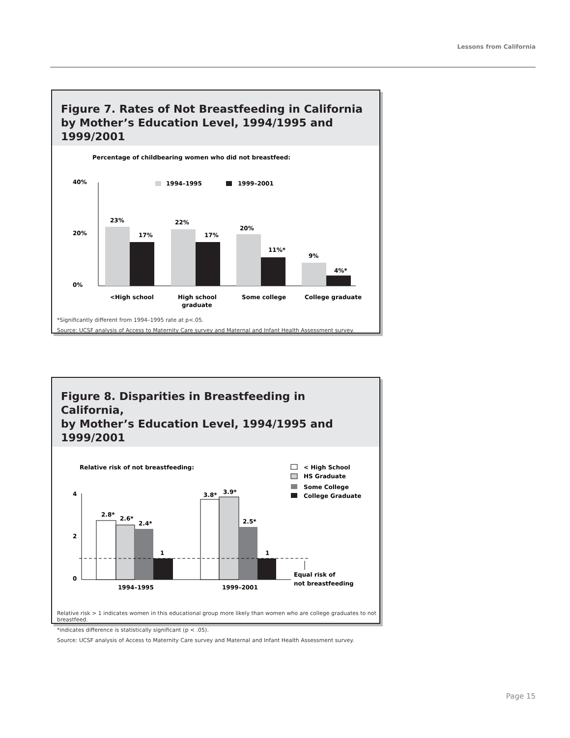Lessons from California
Figure 7. Rates of Not Breastfeeding in California
by Mother’s Education Level, 1994/1995 and 1999/2001
Percentage of childbearing women who did not breastfeed:
40%
20%
0%
1994–1995
1999–2001
23%
17%
22%
17%
20%
11%*
9%
4%*
<High school
High school
graduate
Some college
College graduate
*Significantly different from 1994–1995 rate at p<.05.
Source: UCSF analysis of Access to Maternity Care survey and Maternal and Infant Health Assessment survey.
Figure 8. Disparities in Breastfeeding in California,
by Mother’s Education Level, 1994/1995 and 1999/2001
Relative risk of not breastfeeding:
< High School
HS Graduate
Some College
College Graduate
4
2
0
2.8*
2.6*
2.4*
1
3.8*
3.9*
2.5*
1
Equal risk of
not breastfeeding
1994–1995
1999–2001
Relative risk > 1 indicates women in this educational group more likely than women who are college graduates to not breastfeed.
*indicates difference is statistically significant (p < .05).
Source: UCSF analysis of Access to Maternity Care survey and Maternal and Infant Health Assessment survey.
Page 15